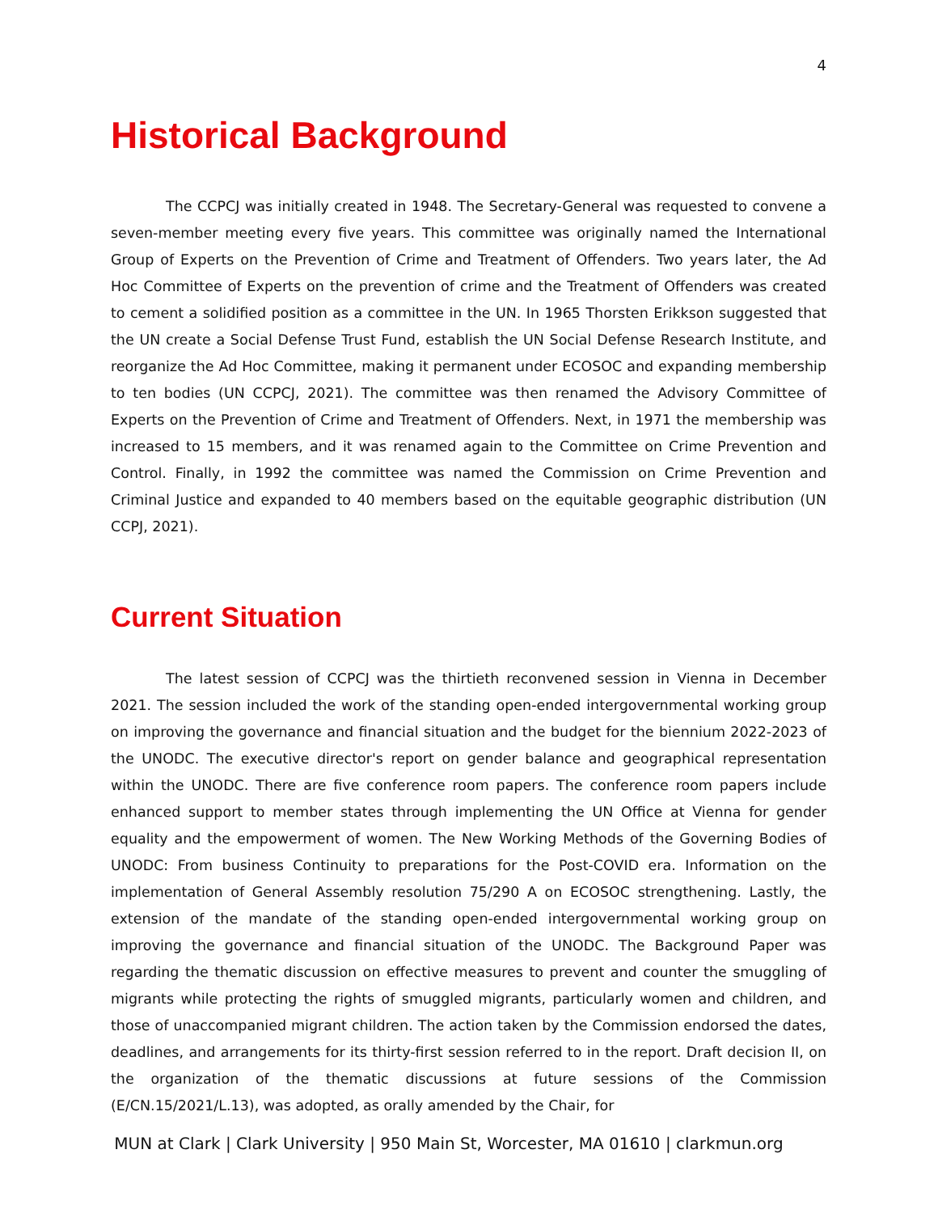4
Historical Background
The CCPCJ was initially created in 1948. The Secretary-General was requested to convene a seven-member meeting every five years. This committee was originally named the International Group of Experts on the Prevention of Crime and Treatment of Offenders. Two years later, the Ad Hoc Committee of Experts on the prevention of crime and the Treatment of Offenders was created to cement a solidified position as a committee in the UN. In 1965 Thorsten Erikkson suggested that the UN create a Social Defense Trust Fund, establish the UN Social Defense Research Institute, and reorganize the Ad Hoc Committee, making it permanent under ECOSOC and expanding membership to ten bodies (UN CCPCJ, 2021). The committee was then renamed the Advisory Committee of Experts on the Prevention of Crime and Treatment of Offenders. Next, in 1971 the membership was increased to 15 members, and it was renamed again to the Committee on Crime Prevention and Control. Finally, in 1992 the committee was named the Commission on Crime Prevention and Criminal Justice and expanded to 40 members based on the equitable geographic distribution (UN CCPJ, 2021).
Current Situation
The latest session of CCPCJ was the thirtieth reconvened session in Vienna in December 2021. The session included the work of the standing open-ended intergovernmental working group on improving the governance and financial situation and the budget for the biennium 2022-2023 of the UNODC. The executive director's report on gender balance and geographical representation within the UNODC. There are five conference room papers. The conference room papers include enhanced support to member states through implementing the UN Office at Vienna for gender equality and the empowerment of women. The New Working Methods of the Governing Bodies of UNODC: From business Continuity to preparations for the Post-COVID era. Information on the implementation of General Assembly resolution 75/290 A on ECOSOC strengthening. Lastly, the extension of the mandate of the standing open-ended intergovernmental working group on improving the governance and financial situation of the UNODC. The Background Paper was regarding the thematic discussion on effective measures to prevent and counter the smuggling of migrants while protecting the rights of smuggled migrants, particularly women and children, and those of unaccompanied migrant children. The action taken by the Commission endorsed the dates, deadlines, and arrangements for its thirty-first session referred to in the report. Draft decision II, on the organization of the thematic discussions at future sessions of the Commission (E/CN.15/2021/L.13), was adopted, as orally amended by the Chair, for
MUN at Clark | Clark University | 950 Main St, Worcester, MA 01610 | clarkmun.org